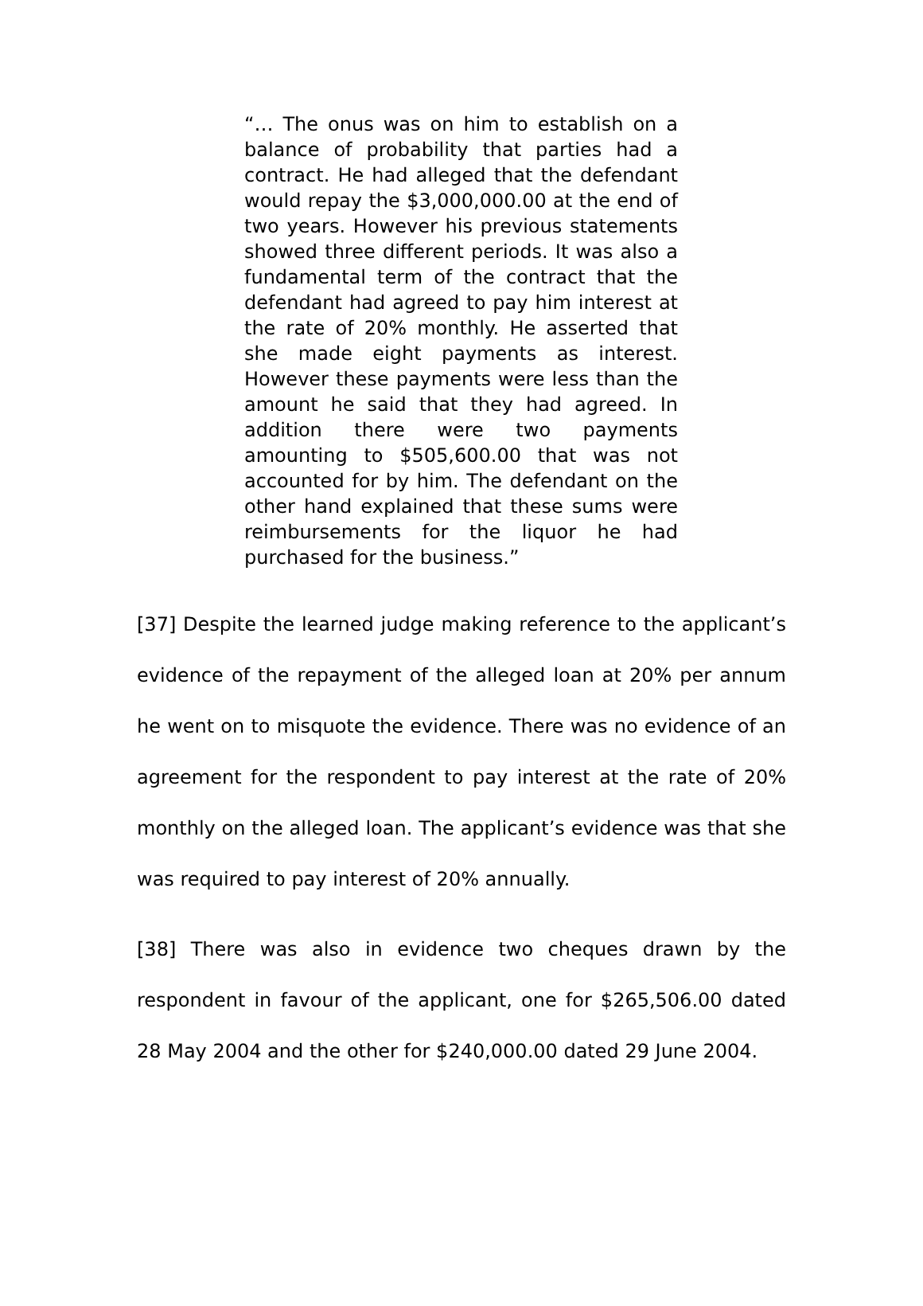“… The onus was on him to establish on a balance of probability that parties had a contract. He had alleged that the defendant would repay the $3,000,000.00 at the end of two years. However his previous statements showed three different periods. It was also a fundamental term of the contract that the defendant had agreed to pay him interest at the rate of 20% monthly. He asserted that she made eight payments as interest. However these payments were less than the amount he said that they had agreed. In addition there were two payments amounting to $505,600.00 that was not accounted for by him. The defendant on the other hand explained that these sums were reimbursements for the liquor he had purchased for the business.”
[37] Despite the learned judge making reference to the applicant’s evidence of the repayment of the alleged loan at 20% per annum he went on to misquote the evidence. There was no evidence of an agreement for the respondent to pay interest at the rate of 20% monthly on the alleged loan. The applicant’s evidence was that she was required to pay interest of 20% annually.
[38] There was also in evidence two cheques drawn by the respondent in favour of the applicant, one for $265,506.00 dated 28 May 2004 and the other for $240,000.00 dated 29 June 2004.